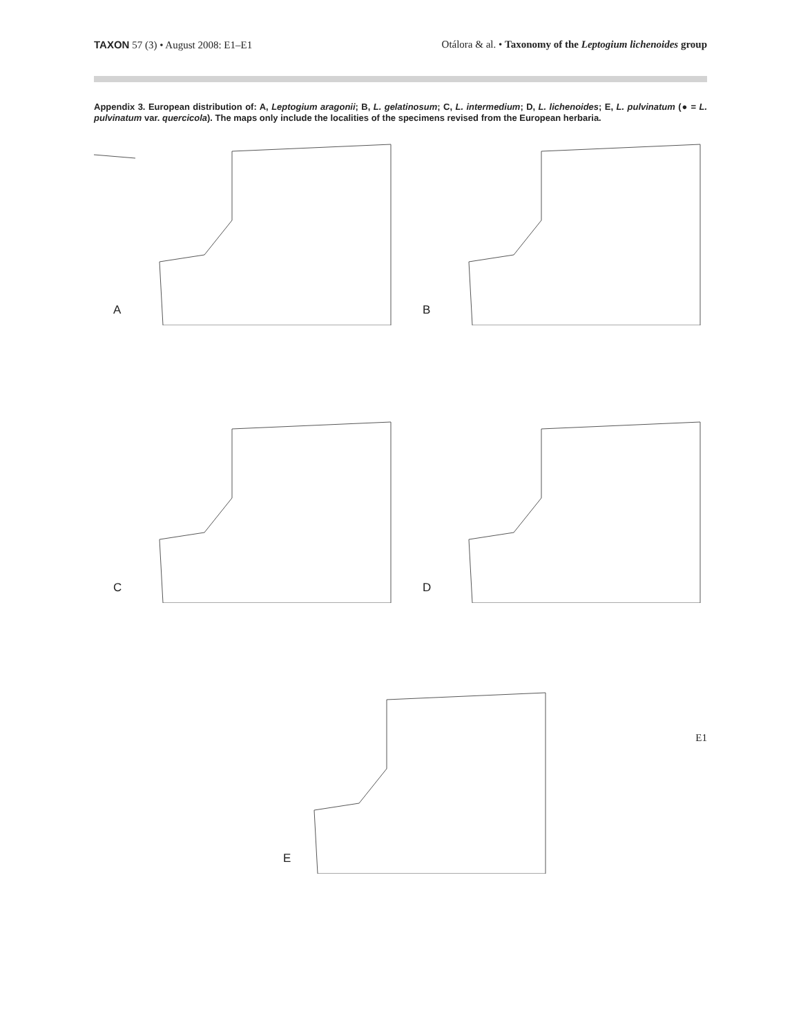TAXON 57 (3) • August 2008: E1–E1
Otálora & al. • Taxonomy of the Leptogium lichenoides group
Appendix 3. European distribution of: A, Leptogium aragonii; B, L. gelatinosum; C, L. intermedium; D, L. lichenoides; E, L. pulvinatum (● = L. pulvinatum var. quercicola). The maps only include the localities of the specimens revised from the European herbaria.
A
B
C
D
E
E1